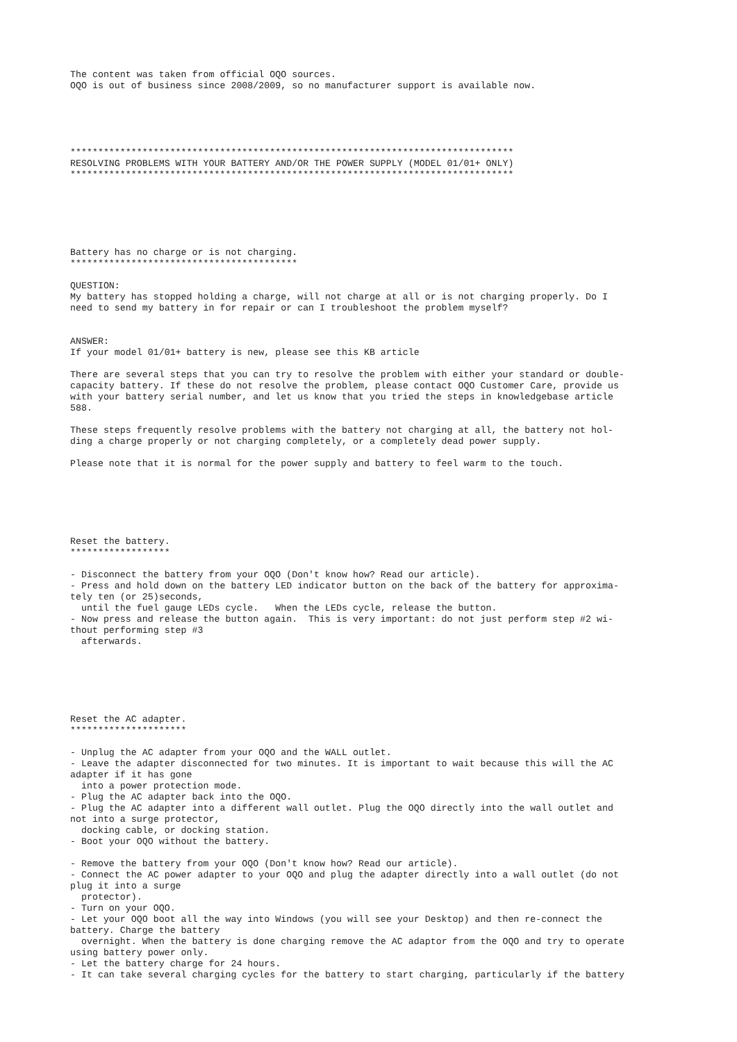The content was taken from official OQO sources. OQO is out of business since 2008/2009, so no manufacturer support is available now. ******************************************************************************** RESOLVING PROBLEMS WITH YOUR BATTERY AND/OR THE POWER SUPPLY (MODEL 01/01+ ONLY) ******************************************************************************** Battery has no charge or is not charging. ***************************************** QUESTION: My battery has stopped holding a charge, will not charge at all or is not charging properly. Do I need to send my battery in for repair or can I troubleshoot the problem myself? ANSWER: If your model 01/01+ battery is new, please see this KB article There are several steps that you can try to resolve the problem with either your standard or double- capacity battery. If these do not resolve the problem, please contact OQO Customer Care, provide us with your battery serial number, and let us know that you tried the steps in knowledgebase article 588. These steps frequently resolve problems with the battery not charging at all, the battery not hol- ding a charge properly or not charging completely, or a completely dead power supply. Please note that it is normal for the power supply and battery to feel warm to the touch. Reset the battery. ****************** - Disconnect the battery from your OQO (Don't know how? Read our article). - Press and hold down on the battery LED indicator button on the back of the battery for approxima- tely ten (or 25)seconds, until the fuel gauge LEDs cycle. When the LEDs cycle, release the button. - Now press and release the button again. This is very important: do not just perform step #2 wi- thout performing step #3 afterwards. Reset the AC adapter. ********************* - Unplug the AC adapter from your OQO and the WALL outlet. - Leave the adapter disconnected for two minutes. It is important to wait because this will the AC adapter if it has gone into a power protection mode. - Plug the AC adapter back into the OQO. - Plug the AC adapter into a different wall outlet. Plug the OQO directly into the wall outlet and not into a surge protector, docking cable, or docking station. - Boot your OQO without the battery. - Remove the battery from your OQO (Don't know how? Read our article). - Connect the AC power adapter to your OQO and plug the adapter directly into a wall outlet (do not plug it into a surge protector). - Turn on your OQO. - Let your OQO boot all the way into Windows (you will see your Desktop) and then re-connect the battery. Charge the battery overnight. When the battery is done charging remove the AC adaptor from the OQO and try to operate using battery power only. - Let the battery charge for 24 hours. - It can take several charging cycles for the battery to start charging, particularly if the battery